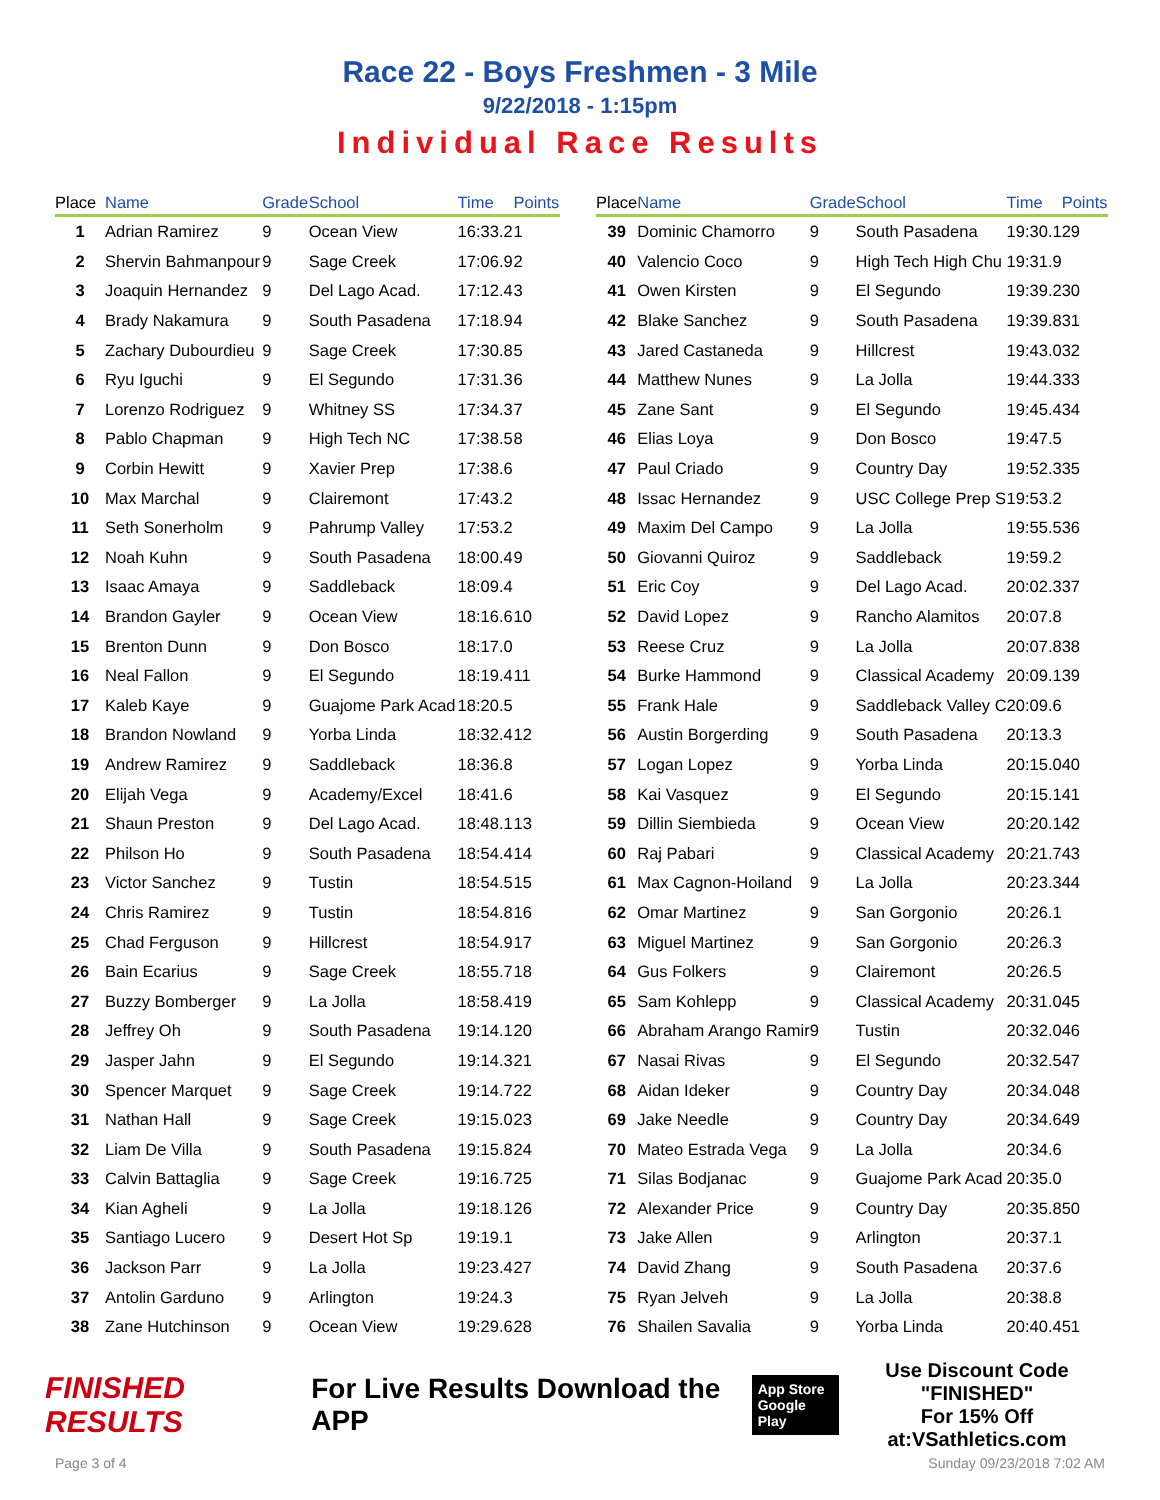Race 22 - Boys Freshmen - 3 Mile
9/22/2018 - 1:15pm
Individual Race Results
| Place | Name | Grade | School | Time | Points |
| --- | --- | --- | --- | --- | --- |
| 1 | Adrian Ramirez | 9 | Ocean View | 16:33.2 | 1 |
| 2 | Shervin Bahmanpour | 9 | Sage Creek | 17:06.9 | 2 |
| 3 | Joaquin Hernandez | 9 | Del Lago Acad. | 17:12.4 | 3 |
| 4 | Brady Nakamura | 9 | South Pasadena | 17:18.9 | 4 |
| 5 | Zachary Dubourdieu | 9 | Sage Creek | 17:30.8 | 5 |
| 6 | Ryu Iguchi | 9 | El Segundo | 17:31.3 | 6 |
| 7 | Lorenzo Rodriguez | 9 | Whitney SS | 17:34.3 | 7 |
| 8 | Pablo Chapman | 9 | High Tech NC | 17:38.5 | 8 |
| 9 | Corbin Hewitt | 9 | Xavier Prep | 17:38.6 | |
| 10 | Max Marchal | 9 | Clairemont | 17:43.2 | |
| 11 | Seth Sonerholm | 9 | Pahrump Valley | 17:53.2 | |
| 12 | Noah Kuhn | 9 | South Pasadena | 18:00.4 | 9 |
| 13 | Isaac Amaya | 9 | Saddleback | 18:09.4 | |
| 14 | Brandon Gayler | 9 | Ocean View | 18:16.6 | 10 |
| 15 | Brenton Dunn | 9 | Don Bosco | 18:17.0 | |
| 16 | Neal Fallon | 9 | El Segundo | 18:19.4 | 11 |
| 17 | Kaleb Kaye | 9 | Guajome Park Acad | 18:20.5 | |
| 18 | Brandon Nowland | 9 | Yorba Linda | 18:32.4 | 12 |
| 19 | Andrew Ramirez | 9 | Saddleback | 18:36.8 | |
| 20 | Elijah Vega | 9 | Academy/Excel | 18:41.6 | |
| 21 | Shaun Preston | 9 | Del Lago Acad. | 18:48.1 | 13 |
| 22 | Philson Ho | 9 | South Pasadena | 18:54.4 | 14 |
| 23 | Victor Sanchez | 9 | Tustin | 18:54.5 | 15 |
| 24 | Chris Ramirez | 9 | Tustin | 18:54.8 | 16 |
| 25 | Chad Ferguson | 9 | Hillcrest | 18:54.9 | 17 |
| 26 | Bain Ecarius | 9 | Sage Creek | 18:55.7 | 18 |
| 27 | Buzzy Bomberger | 9 | La Jolla | 18:58.4 | 19 |
| 28 | Jeffrey Oh | 9 | South Pasadena | 19:14.1 | 20 |
| 29 | Jasper Jahn | 9 | El Segundo | 19:14.3 | 21 |
| 30 | Spencer Marquet | 9 | Sage Creek | 19:14.7 | 22 |
| 31 | Nathan Hall | 9 | Sage Creek | 19:15.0 | 23 |
| 32 | Liam De Villa | 9 | South Pasadena | 19:15.8 | 24 |
| 33 | Calvin Battaglia | 9 | Sage Creek | 19:16.7 | 25 |
| 34 | Kian Agheli | 9 | La Jolla | 19:18.1 | 26 |
| 35 | Santiago Lucero | 9 | Desert Hot Sp | 19:19.1 | |
| 36 | Jackson Parr | 9 | La Jolla | 19:23.4 | 27 |
| 37 | Antolin Garduno | 9 | Arlington | 19:24.3 | |
| 38 | Zane Hutchinson | 9 | Ocean View | 19:29.6 | 28 |
| Place | Name | Grade | School | Time | Points |
| --- | --- | --- | --- | --- | --- |
| 39 | Dominic Chamorro | 9 | South Pasadena | 19:30.1 | 29 |
| 40 | Valencio Coco | 9 | High Tech High Chu | 19:31.9 | |
| 41 | Owen Kirsten | 9 | El Segundo | 19:39.2 | 30 |
| 42 | Blake Sanchez | 9 | South Pasadena | 19:39.8 | 31 |
| 43 | Jared Castaneda | 9 | Hillcrest | 19:43.0 | 32 |
| 44 | Matthew Nunes | 9 | La Jolla | 19:44.3 | 33 |
| 45 | Zane Sant | 9 | El Segundo | 19:45.4 | 34 |
| 46 | Elias Loya | 9 | Don Bosco | 19:47.5 | |
| 47 | Paul Criado | 9 | Country Day | 19:52.3 | 35 |
| 48 | Issac Hernandez | 9 | USC College Prep S | 19:53.2 | |
| 49 | Maxim Del Campo | 9 | La Jolla | 19:55.5 | 36 |
| 50 | Giovanni Quiroz | 9 | Saddleback | 19:59.2 | |
| 51 | Eric Coy | 9 | Del Lago Acad. | 20:02.3 | 37 |
| 52 | David Lopez | 9 | Rancho Alamitos | 20:07.8 | |
| 53 | Reese Cruz | 9 | La Jolla | 20:07.8 | 38 |
| 54 | Burke Hammond | 9 | Classical Academy | 20:09.1 | 39 |
| 55 | Frank Hale | 9 | Saddleback Valley C | 20:09.6 | |
| 56 | Austin Borgerding | 9 | South Pasadena | 20:13.3 | |
| 57 | Logan Lopez | 9 | Yorba Linda | 20:15.0 | 40 |
| 58 | Kai Vasquez | 9 | El Segundo | 20:15.1 | 41 |
| 59 | Dillin Siembieda | 9 | Ocean View | 20:20.1 | 42 |
| 60 | Raj Pabari | 9 | Classical Academy | 20:21.7 | 43 |
| 61 | Max Cagnon-Hoiland | 9 | La Jolla | 20:23.3 | 44 |
| 62 | Omar Martinez | 9 | San Gorgonio | 20:26.1 | |
| 63 | Miguel Martinez | 9 | San Gorgonio | 20:26.3 | |
| 64 | Gus Folkers | 9 | Clairemont | 20:26.5 | |
| 65 | Sam Kohlepp | 9 | Classical Academy | 20:31.0 | 45 |
| 66 | Abraham Arango Ramir | 9 | Tustin | 20:32.0 | 46 |
| 67 | Nasai Rivas | 9 | El Segundo | 20:32.5 | 47 |
| 68 | Aidan Ideker | 9 | Country Day | 20:34.0 | 48 |
| 69 | Jake Needle | 9 | Country Day | 20:34.6 | 49 |
| 70 | Mateo Estrada Vega | 9 | La Jolla | 20:34.6 | |
| 71 | Silas Bodjanac | 9 | Guajome Park Acad | 20:35.0 | |
| 72 | Alexander Price | 9 | Country Day | 20:35.8 | 50 |
| 73 | Jake Allen | 9 | Arlington | 20:37.1 | |
| 74 | David Zhang | 9 | South Pasadena | 20:37.6 | |
| 75 | Ryan Jelveh | 9 | La Jolla | 20:38.8 | |
| 76 | Shailen Savalia | 9 | Yorba Linda | 20:40.4 | 51 |
FINISHED RESULTS
For Live Results Download the APP
App Store
Google Play
Use Discount Code
"FINISHED"
For 15% Off at:VSathletics.com
Page 3 of 4 Sunday 09/23/2018 7:02 AM